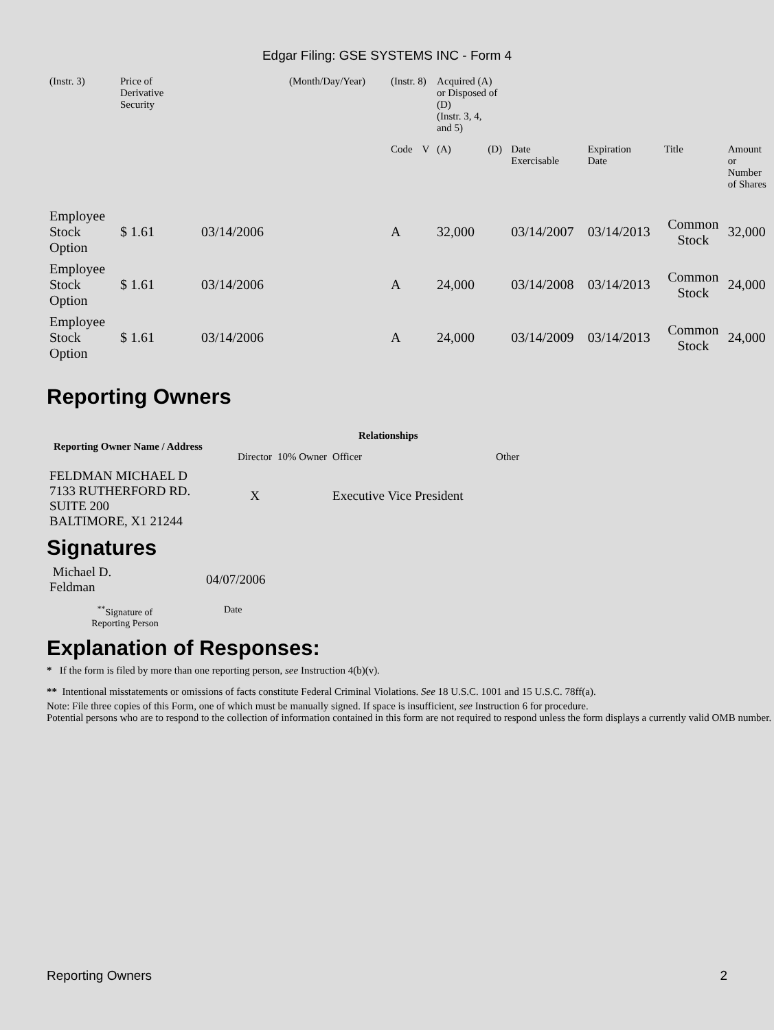Edgar Filing: GSE SYSTEMS INC - Form 4
| (Instr. 3) | Price of Derivative Security | | (Month/Day/Year) | (Instr. 8) | | Acquired (A) or Disposed of (D) (Instr. 3, 4, and 5) | | | | | |
| | | | | Code | V | (A) | (D) | Date Exercisable | Expiration Date | Title | Amount or Number of Shares |
| Employee Stock Option | $ 1.61 | 03/14/2006 | | A | | 32,000 | | 03/14/2007 | 03/14/2013 | Common Stock | 32,000 |
| Employee Stock Option | $ 1.61 | 03/14/2006 | | A | | 24,000 | | 03/14/2008 | 03/14/2013 | Common Stock | 24,000 |
| Employee Stock Option | $ 1.61 | 03/14/2006 | | A | | 24,000 | | 03/14/2009 | 03/14/2013 | Common Stock | 24,000 |
Reporting Owners
| Reporting Owner Name / Address | Relationships | | | |
| --- | --- | --- | --- | --- |
| | Director | 10% Owner | Officer | Other |
| FELDMAN MICHAEL D 7133 RUTHERFORD RD. SUITE 200 BALTIMORE, X1 21244 | X | | Executive Vice President | |
Signatures
| Michael D. Feldman | 04/07/2006 |
| <sup>**</sup> Signature of Reporting Person | Date |
Explanation of Responses:
* If the form is filed by more than one reporting person, see Instruction 4(b)(v).
** Intentional misstatements or omissions of facts constitute Federal Criminal Violations. See 18 U.S.C. 1001 and 15 U.S.C. 78ff(a).
Note: File three copies of this Form, one of which must be manually signed. If space is insufficient, see Instruction 6 for procedure.
Potential persons who are to respond to the collection of information contained in this form are not required to respond unless the form displays a currently valid OMB number.
Reporting Owners 2